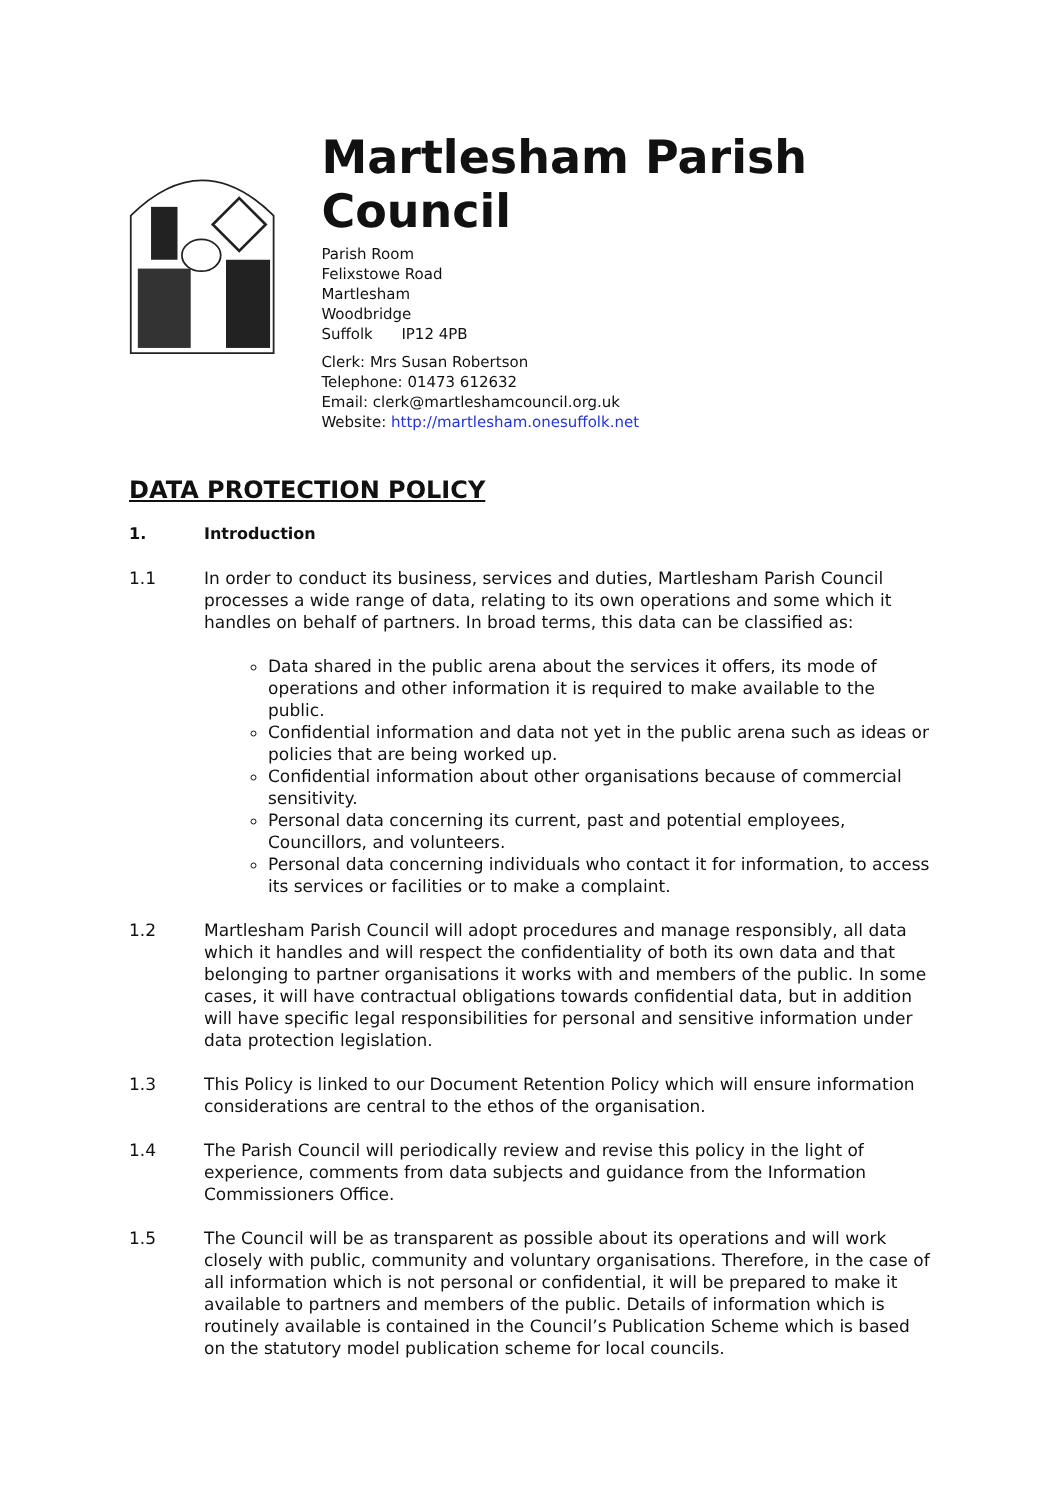Martlesham Parish Council
Parish Room
Felixstowe Road
Martlesham
Woodbridge
Suffolk IP12 4PB
Clerk: Mrs Susan Robertson
Telephone: 01473 612632
Email: clerk@martleshamcouncil.org.uk
Website: http://martlesham.onesuffolk.net
DATA PROTECTION POLICY
1. Introduction
1.1 In order to conduct its business, services and duties, Martlesham Parish Council processes a wide range of data, relating to its own operations and some which it handles on behalf of partners. In broad terms, this data can be classified as:
Data shared in the public arena about the services it offers, its mode of operations and other information it is required to make available to the public.
Confidential information and data not yet in the public arena such as ideas or policies that are being worked up.
Confidential information about other organisations because of commercial sensitivity.
Personal data concerning its current, past and potential employees, Councillors, and volunteers.
Personal data concerning individuals who contact it for information, to access its services or facilities or to make a complaint.
1.2 Martlesham Parish Council will adopt procedures and manage responsibly, all data which it handles and will respect the confidentiality of both its own data and that belonging to partner organisations it works with and members of the public. In some cases, it will have contractual obligations towards confidential data, but in addition will have specific legal responsibilities for personal and sensitive information under data protection legislation.
1.3 This Policy is linked to our Document Retention Policy which will ensure information considerations are central to the ethos of the organisation.
1.4 The Parish Council will periodically review and revise this policy in the light of experience, comments from data subjects and guidance from the Information Commissioners Office.
1.5 The Council will be as transparent as possible about its operations and will work closely with public, community and voluntary organisations. Therefore, in the case of all information which is not personal or confidential, it will be prepared to make it available to partners and members of the public. Details of information which is routinely available is contained in the Council’s Publication Scheme which is based on the statutory model publication scheme for local councils.